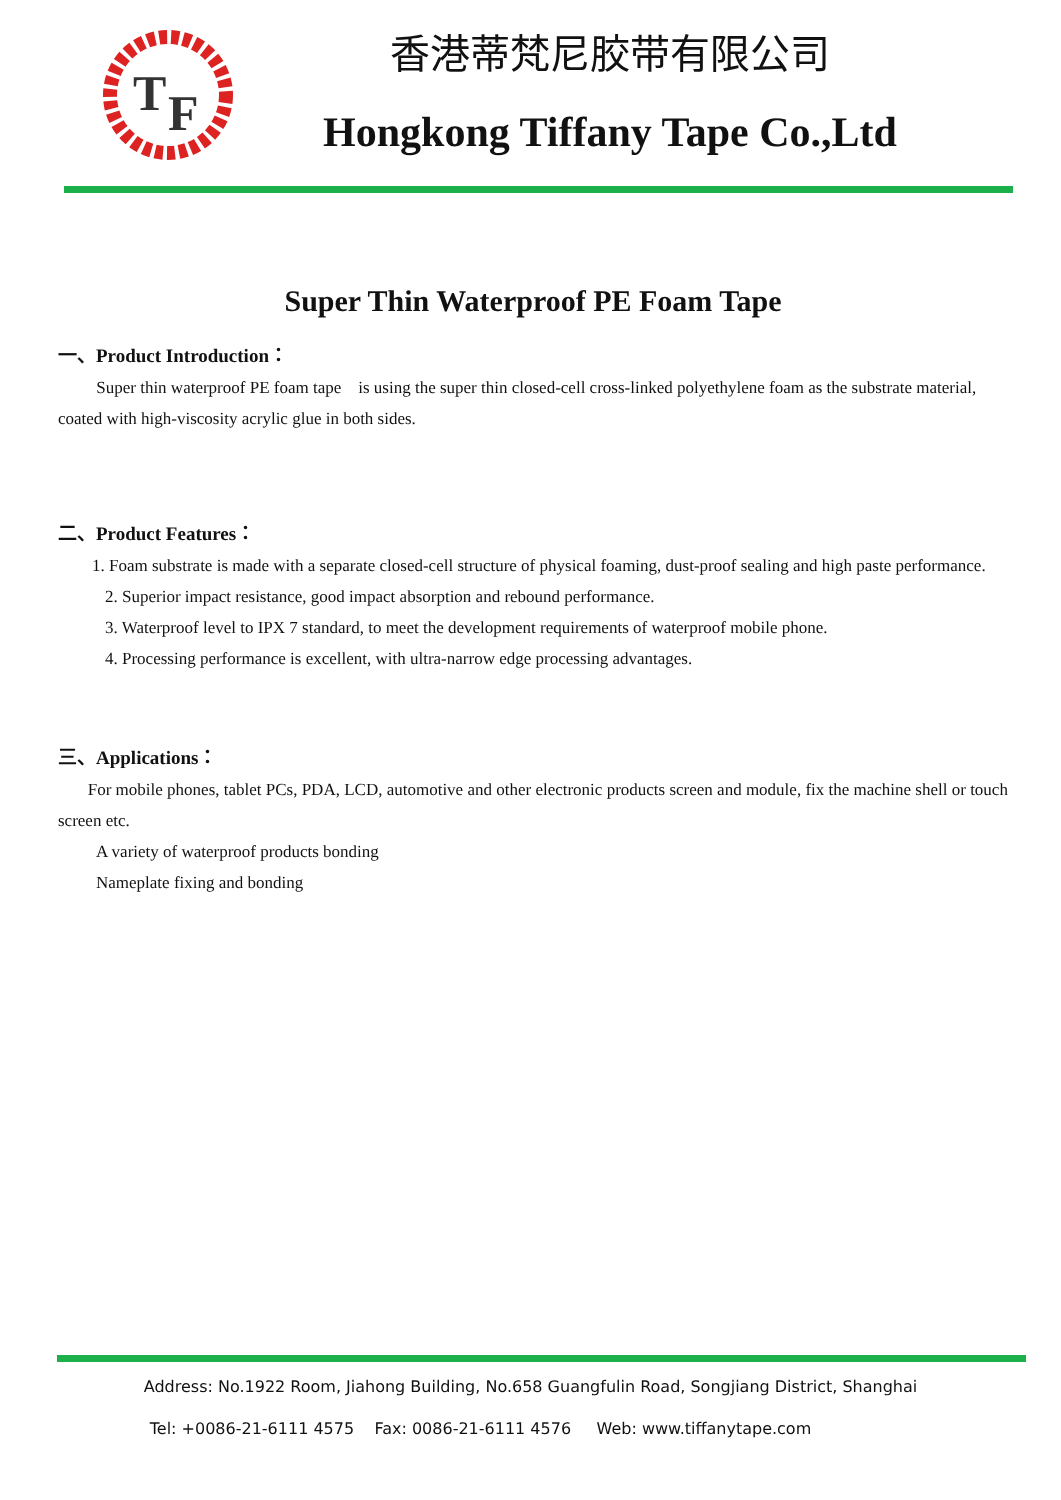T
F
香港蒂梵尼胶带有限公司
Hongkong Tiffany Tape Co.,Ltd
Super Thin Waterproof PE Foam Tape
一、Product Introduction：
Super thin waterproof PE foam tape is using the super thin closed-cell cross-linked polyethylene foam as the substrate material, coated with high-viscosity acrylic glue in both sides.
二、Product Features：
1. Foam substrate is made with a separate closed-cell structure of physical foaming, dust-proof sealing and high paste performance.
2. Superior impact resistance, good impact absorption and rebound performance.
3. Waterproof level to IPX 7 standard, to meet the development requirements of waterproof mobile phone.
4. Processing performance is excellent, with ultra-narrow edge processing advantages.
三、Applications：
For mobile phones, tablet PCs, PDA, LCD, automotive and other electronic products screen and module, fix the machine shell or touch screen etc.
A variety of waterproof products bonding
Nameplate fixing and bonding
Address: No.1922 Room, Jiahong Building, No.658 Guangfulin Road, Songjiang District, Shanghai
Tel: +0086-21-6111 4575 Fax: 0086-21-6111 4576 Web: www.tiffanytape.com